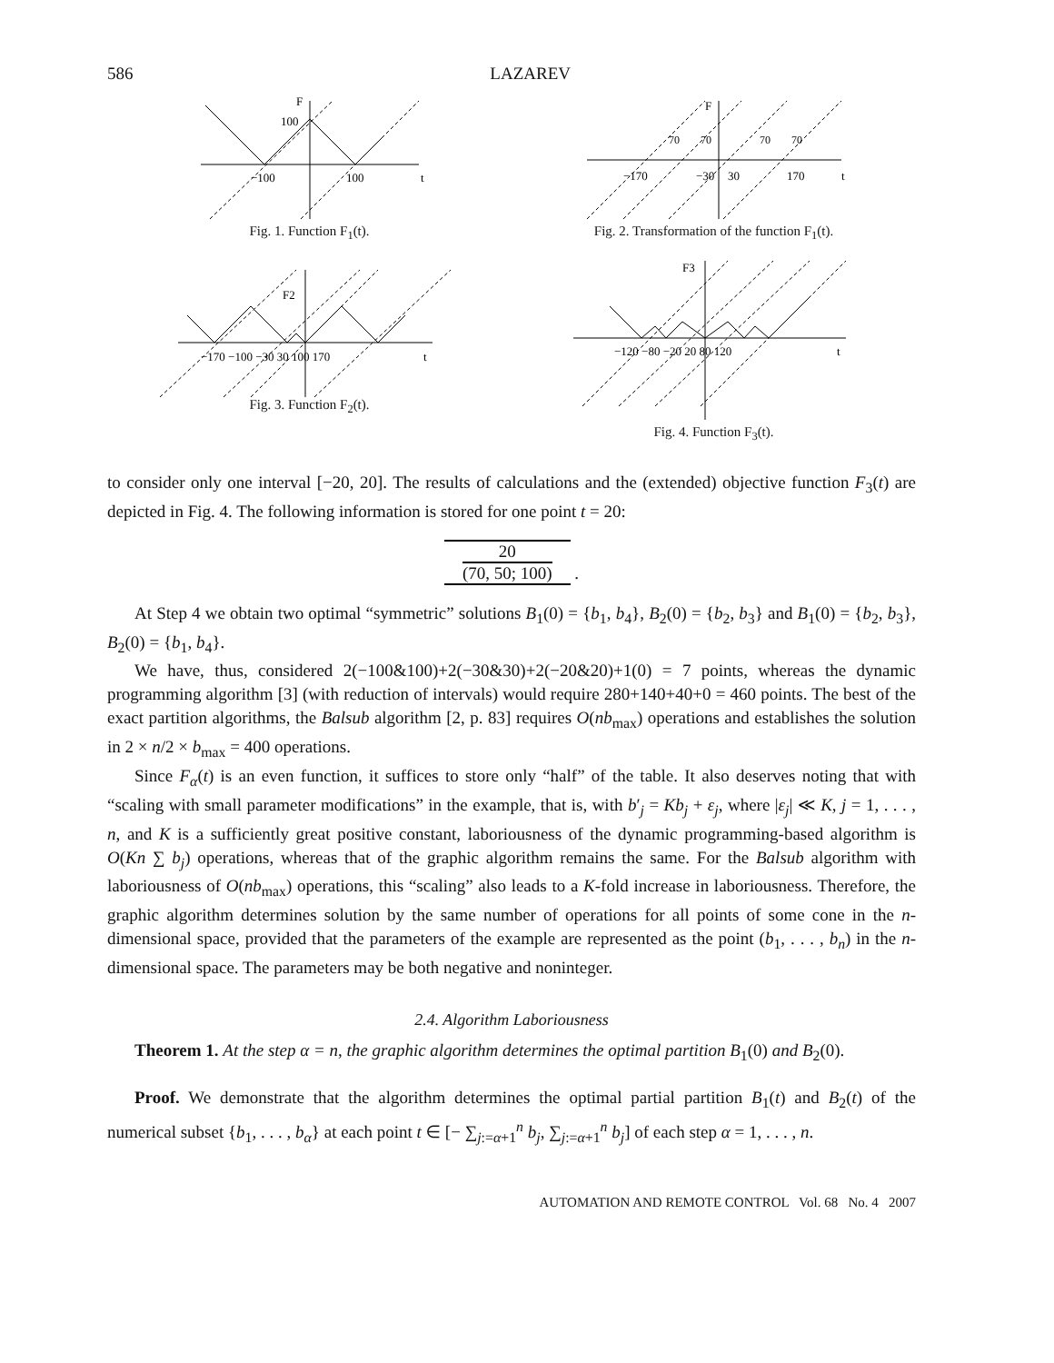586 LAZAREV
F
100
−100
100
t
Fig. 1. Function F<sub>1</sub>(t).
F
−170
−30
30
170
t
70
70
70
70
Fig. 2. Transformation of the function F<sub>1</sub>(t).
F2
−170 −100 −30 30 100 170
t
Fig. 3. Function F<sub>2</sub>(t).
F3
−120 −80 −20 20 80 120
t
Fig. 4. Function F<sub>3</sub>(t).
to consider only one interval [−20, 20]. The results of calculations and the (extended) objective function F<sub>3</sub>(t) are depicted in Fig. 4. The following information is stored for one point t = 20:
20
(70, 50; 100) .
At Step 4 we obtain two optimal “symmetric” solutions B<sub>1</sub>(0) = {b<sub>1</sub>, b<sub>4</sub>}, B<sub>2</sub>(0) = {b<sub>2</sub>, b<sub>3</sub>} and B<sub>1</sub>(0) = {b<sub>2</sub>, b<sub>3</sub>}, B<sub>2</sub>(0) = {b<sub>1</sub>, b<sub>4</sub>}.
We have, thus, considered 2(−100&100)+2(−30&30)+2(−20&20)+1(0) = 7 points, whereas the dynamic programming algorithm [3] (with reduction of intervals) would require 280+140+40+0 = 460 points. The best of the exact partition algorithms, the Balsub algorithm [2, p. 83] requires O(nb<sub>max</sub>) operations and establishes the solution in 2 × n/2 × b<sub>max</sub> = 400 operations.
Since F<sub>α</sub>(t) is an even function, it suffices to store only “half” of the table. It also deserves noting that with “scaling with small parameter modifications” in the example, that is, with b′<sub>j</sub> = Kb<sub>j</sub> + ε<sub>j</sub>, where |ε<sub>j</sub>| ≪ K, j = 1, . . . , n, and K is a sufficiently great positive constant, laboriousness of the dynamic programming-based algorithm is O(Kn ∑ b<sub>j</sub>) operations, whereas that of the graphic algorithm remains the same. For the Balsub algorithm with laboriousness of O(nb<sub>max</sub>) operations, this “scaling” also leads to a K-fold increase in laboriousness. Therefore, the graphic algorithm determines solution by the same number of operations for all points of some cone in the n-dimensional space, provided that the parameters of the example are represented as the point (b<sub>1</sub>, . . . , b<sub>n</sub>) in the n-dimensional space. The parameters may be both negative and noninteger.
2.4. Algorithm Laboriousness
Theorem 1. At the step α = n, the graphic algorithm determines the optimal partition B<sub>1</sub>(0) and B<sub>2</sub>(0).
Proof. We demonstrate that the algorithm determines the optimal partial partition B<sub>1</sub>(t) and B<sub>2</sub>(t) of the numerical subset {b<sub>1</sub>, . . . , b<sub>α</sub>} at each point t ∈ [− ∑<sub>j:=α+1</sub><sup>n</sup> b<sub>j</sub>, ∑<sub>j:=α+1</sub><sup>n</sup> b<sub>j</sub>] of each step α = 1, . . . , n.
AUTOMATION AND REMOTE CONTROL Vol. 68 No. 4 2007